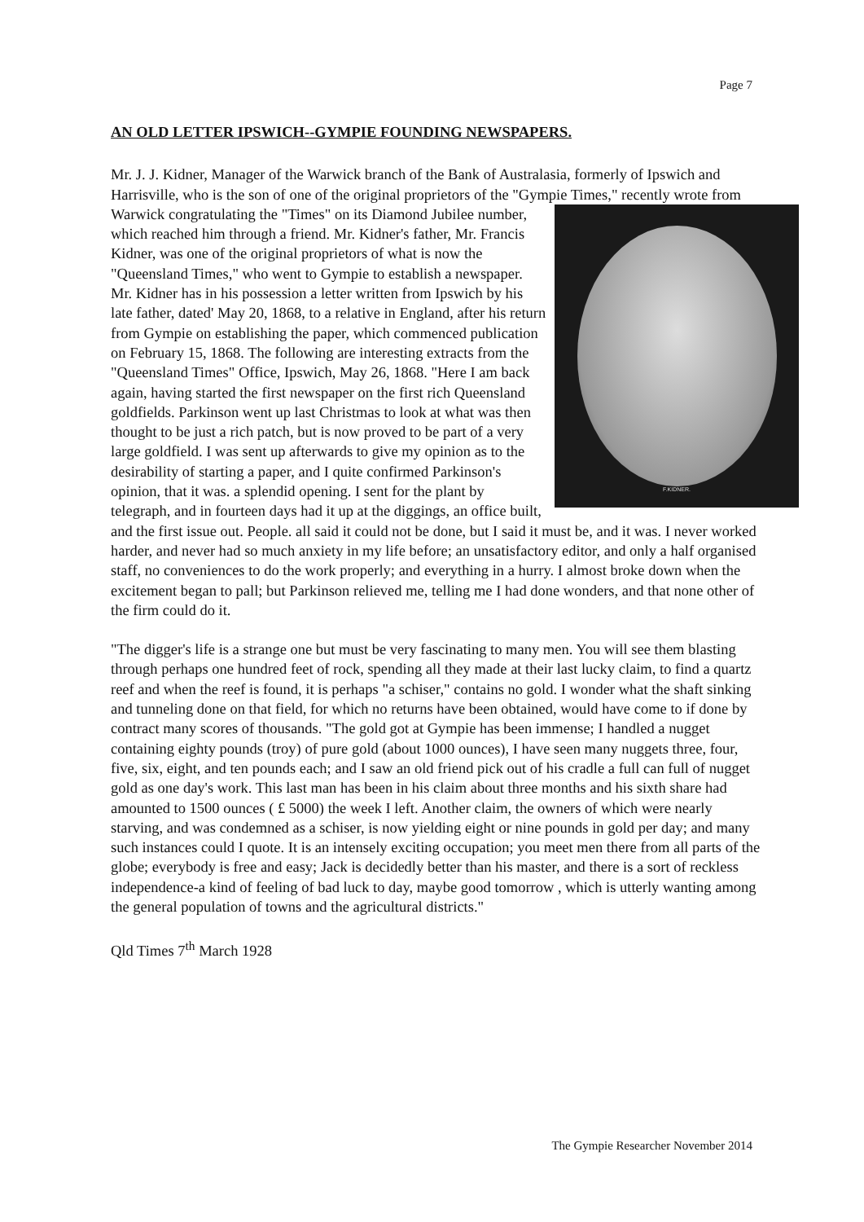Page 7
AN OLD LETTER IPSWICH--GYMPIE FOUNDING NEWSPAPERS.
Mr. J. J. Kidner, Manager of the Warwick branch of the Bank of Australasia, formerly of Ipswich and Harrisville, who is the son of one of the original proprietors of the "Gympie Times," recently wrote from Warwick congratulating the "Times" on its Diamond Jubilee
F.KIDNER.
number, which reached him through a friend. Mr. Kidner's father, Mr. Francis Kidner, was one of the original proprietors of what is now the "Queensland Times," who went to Gympie to establish a newspaper. Mr. Kidner has in his possession a letter written from Ipswich by his late father, dated' May 20, 1868, to a relative in England, after his return from Gympie on establishing the paper, which commenced publication on February 15, 1868. The following are interesting extracts from the "Queensland Times" Office, Ipswich, May 26, 1868. "Here I am back again, having started the first newspaper on the first rich Queensland goldfields. Parkinson went up last Christmas to look at what was then thought to be just a rich patch, but is now proved to be part of a very large goldfield. I was sent up afterwards to give my opinion as to the desirability of starting a paper, and I quite confirmed Parkinson's opinion, that it was. a splendid opening. I sent for the plant by telegraph, and in fourteen days had it up at the diggings, an office built, and the first issue out. People. all said it could not be done, but I said it must be, and it was. I never worked harder, and never had so much anxiety in my life before; an unsatisfactory editor, and only a half organised staff, no conveniences to do the work properly; and everything in a hurry. I almost broke down when the excitement began to pall; but Parkinson relieved me, telling me I had done wonders, and that none other of the firm could do it.
"The digger's life is a strange one but must be very fascinating to many men. You will see them blasting through perhaps one hundred feet of rock, spending all they made at their last lucky claim, to find a quartz reef and when the reef is found, it is perhaps "a schiser," contains no gold. I wonder what the shaft sinking and tunneling done on that field, for which no returns have been obtained, would have come to if done by contract many scores of thousands. "The gold got at Gympie has been immense; I handled a nugget containing eighty pounds (troy) of pure gold (about 1000 ounces), I have seen many nuggets three, four, five, six, eight, and ten pounds each; and I saw an old friend pick out of his cradle a full can full of nugget gold as one day's work. This last man has been in his claim about three months and his sixth share had amounted to 1500 ounces ( £ 5000) the week I left. Another claim, the owners of which were nearly starving, and was condemned as a schiser, is now yielding eight or nine pounds in gold per day; and many such instances could I quote. It is an intensely exciting occupation; you meet men there from all parts of the globe; everybody is free and easy; Jack is decidedly better than his master, and there is a sort of reckless independence-a kind of feeling of bad luck to day, maybe good tomorrow , which is utterly wanting among the general population of towns and the agricultural districts."
Qld Times 7<sup>th</sup> March 1928
The Gympie Researcher November 2014